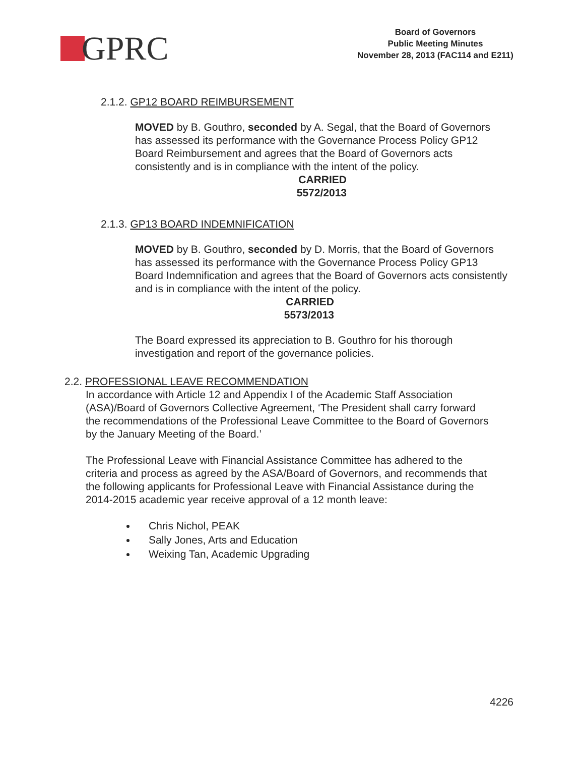GPRC
Board of Governors
Public Meeting Minutes
November 28, 2013 (FAC114 and E211)
2.1.2. GP12 BOARD REIMBURSEMENT
MOVED by B. Gouthro, seconded by A. Segal, that the Board of Governors has assessed its performance with the Governance Process Policy GP12 Board Reimbursement and agrees that the Board of Governors acts consistently and is in compliance with the intent of the policy.
CARRIED
5572/2013
2.1.3. GP13 BOARD INDEMNIFICATION
MOVED by B. Gouthro, seconded by D. Morris, that the Board of Governors has assessed its performance with the Governance Process Policy GP13 Board Indemnification and agrees that the Board of Governors acts consistently and is in compliance with the intent of the policy.
CARRIED
5573/2013
The Board expressed its appreciation to B. Gouthro for his thorough investigation and report of the governance policies.
2.2. PROFESSIONAL LEAVE RECOMMENDATION
In accordance with Article 12 and Appendix I of the Academic Staff Association (ASA)/Board of Governors Collective Agreement, ‘The President shall carry forward the recommendations of the Professional Leave Committee to the Board of Governors by the January Meeting of the Board.’
The Professional Leave with Financial Assistance Committee has adhered to the criteria and process as agreed by the ASA/Board of Governors, and recommends that the following applicants for Professional Leave with Financial Assistance during the 2014-2015 academic year receive approval of a 12 month leave:
Chris Nichol, PEAK
Sally Jones, Arts and Education
Weixing Tan, Academic Upgrading
4226